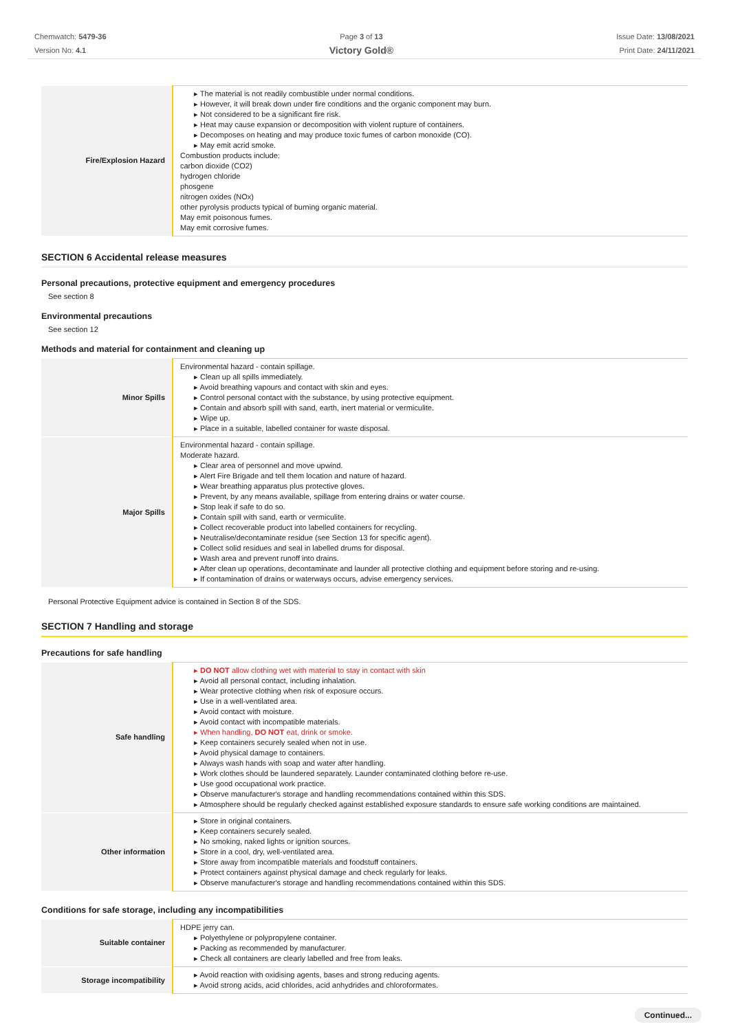Chemwatch: 5479-36
Version No: 4.1
Page 3 of 13
Victory Gold®
Issue Date: 13/08/2021
Print Date: 24/11/2021
| Fire/Explosion Hazard | ▸ The material is not readily combustible under normal conditions. ▸ However, it will break down under fire conditions and the organic component may burn. ▸ Not considered to be a significant fire risk. ▸ Heat may cause expansion or decomposition with violent rupture of containers. ▸ Decomposes on heating and may produce toxic fumes of carbon monoxide (CO). ▸ May emit acrid smoke. Combustion products include: carbon dioxide (CO2) hydrogen chloride phosgene nitrogen oxides (NOx) other pyrolysis products typical of burning organic material. May emit poisonous fumes. May emit corrosive fumes. |
SECTION 6 Accidental release measures
Personal precautions, protective equipment and emergency procedures
See section 8
Environmental precautions
See section 12
Methods and material for containment and cleaning up
| Minor Spills | Environmental hazard - contain spillage. ▸ Clean up all spills immediately. ▸ Avoid breathing vapours and contact with skin and eyes. ▸ Control personal contact with the substance, by using protective equipment. ▸ Contain and absorb spill with sand, earth, inert material or vermiculite. ▸ Wipe up. ▸ Place in a suitable, labelled container for waste disposal. |
| Major Spills | Environmental hazard - contain spillage. Moderate hazard. ▸ Clear area of personnel and move upwind. ▸ Alert Fire Brigade and tell them location and nature of hazard. ▸ Wear breathing apparatus plus protective gloves. ▸ Prevent, by any means available, spillage from entering drains or water course. ▸ Stop leak if safe to do so. ▸ Contain spill with sand, earth or vermiculite. ▸ Collect recoverable product into labelled containers for recycling. ▸ Neutralise/decontaminate residue (see Section 13 for specific agent). ▸ Collect solid residues and seal in labelled drums for disposal. ▸ Wash area and prevent runoff into drains. ▸ After clean up operations, decontaminate and launder all protective clothing and equipment before storing and re-using. ▸ If contamination of drains or waterways occurs, advise emergency services. |
Personal Protective Equipment advice is contained in Section 8 of the SDS.
SECTION 7 Handling and storage
Precautions for safe handling
| Safe handling | ▸ DO NOT allow clothing wet with material to stay in contact with skin ▸ Avoid all personal contact, including inhalation. ▸ Wear protective clothing when risk of exposure occurs. ▸ Use in a well-ventilated area. ▸ Avoid contact with moisture. ▸ Avoid contact with incompatible materials. ▸ When handling, DO NOT eat, drink or smoke. ▸ Keep containers securely sealed when not in use. ▸ Avoid physical damage to containers. ▸ Always wash hands with soap and water after handling. ▸ Work clothes should be laundered separately. Launder contaminated clothing before re-use. ▸ Use good occupational work practice. ▸ Observe manufacturer's storage and handling recommendations contained within this SDS. ▸ Atmosphere should be regularly checked against established exposure standards to ensure safe working conditions are maintained. |
| Other information | ▸ Store in original containers. ▸ Keep containers securely sealed. ▸ No smoking, naked lights or ignition sources. ▸ Store in a cool, dry, well-ventilated area. ▸ Store away from incompatible materials and foodstuff containers. ▸ Protect containers against physical damage and check regularly for leaks. ▸ Observe manufacturer's storage and handling recommendations contained within this SDS. |
Conditions for safe storage, including any incompatibilities
| Suitable container | HDPE jerry can. ▸ Polyethylene or polypropylene container. ▸ Packing as recommended by manufacturer. ▸ Check all containers are clearly labelled and free from leaks. |
| Storage incompatibility | ▸ Avoid reaction with oxidising agents, bases and strong reducing agents. ▸ Avoid strong acids, acid chlorides, acid anhydrides and chloroformates. |
Continued...